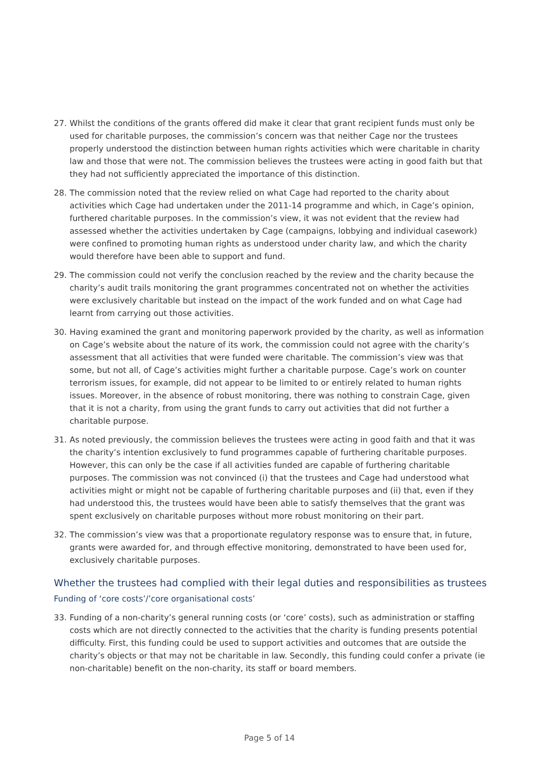27. Whilst the conditions of the grants offered did make it clear that grant recipient funds must only be used for charitable purposes, the commission’s concern was that neither Cage nor the trustees properly understood the distinction between human rights activities which were charitable in charity law and those that were not. The commission believes the trustees were acting in good faith but that they had not sufficiently appreciated the importance of this distinction.
28. The commission noted that the review relied on what Cage had reported to the charity about activities which Cage had undertaken under the 2011-14 programme and which, in Cage’s opinion, furthered charitable purposes. In the commission’s view, it was not evident that the review had assessed whether the activities undertaken by Cage (campaigns, lobbying and individual casework) were confined to promoting human rights as understood under charity law, and which the charity would therefore have been able to support and fund.
29. The commission could not verify the conclusion reached by the review and the charity because the charity’s audit trails monitoring the grant programmes concentrated not on whether the activities were exclusively charitable but instead on the impact of the work funded and on what Cage had learnt from carrying out those activities.
30. Having examined the grant and monitoring paperwork provided by the charity, as well as information on Cage’s website about the nature of its work, the commission could not agree with the charity’s assessment that all activities that were funded were charitable. The commission’s view was that some, but not all, of Cage’s activities might further a charitable purpose. Cage’s work on counter terrorism issues, for example, did not appear to be limited to or entirely related to human rights issues. Moreover, in the absence of robust monitoring, there was nothing to constrain Cage, given that it is not a charity, from using the grant funds to carry out activities that did not further a charitable purpose.
31. As noted previously, the commission believes the trustees were acting in good faith and that it was the charity’s intention exclusively to fund programmes capable of furthering charitable purposes. However, this can only be the case if all activities funded are capable of furthering charitable purposes. The commission was not convinced (i) that the trustees and Cage had understood what activities might or might not be capable of furthering charitable purposes and (ii) that, even if they had understood this, the trustees would have been able to satisfy themselves that the grant was spent exclusively on charitable purposes without more robust monitoring on their part.
32. The commission’s view was that a proportionate regulatory response was to ensure that, in future, grants were awarded for, and through effective monitoring, demonstrated to have been used for, exclusively charitable purposes.
Whether the trustees had complied with their legal duties and responsibilities as trustees
Funding of ‘core costs’/’core organisational costs’
33. Funding of a non-charity’s general running costs (or ‘core’ costs), such as administration or staffing costs which are not directly connected to the activities that the charity is funding presents potential difficulty. First, this funding could be used to support activities and outcomes that are outside the charity’s objects or that may not be charitable in law. Secondly, this funding could confer a private (ie non-charitable) benefit on the non-charity, its staff or board members.
Page 5 of 14